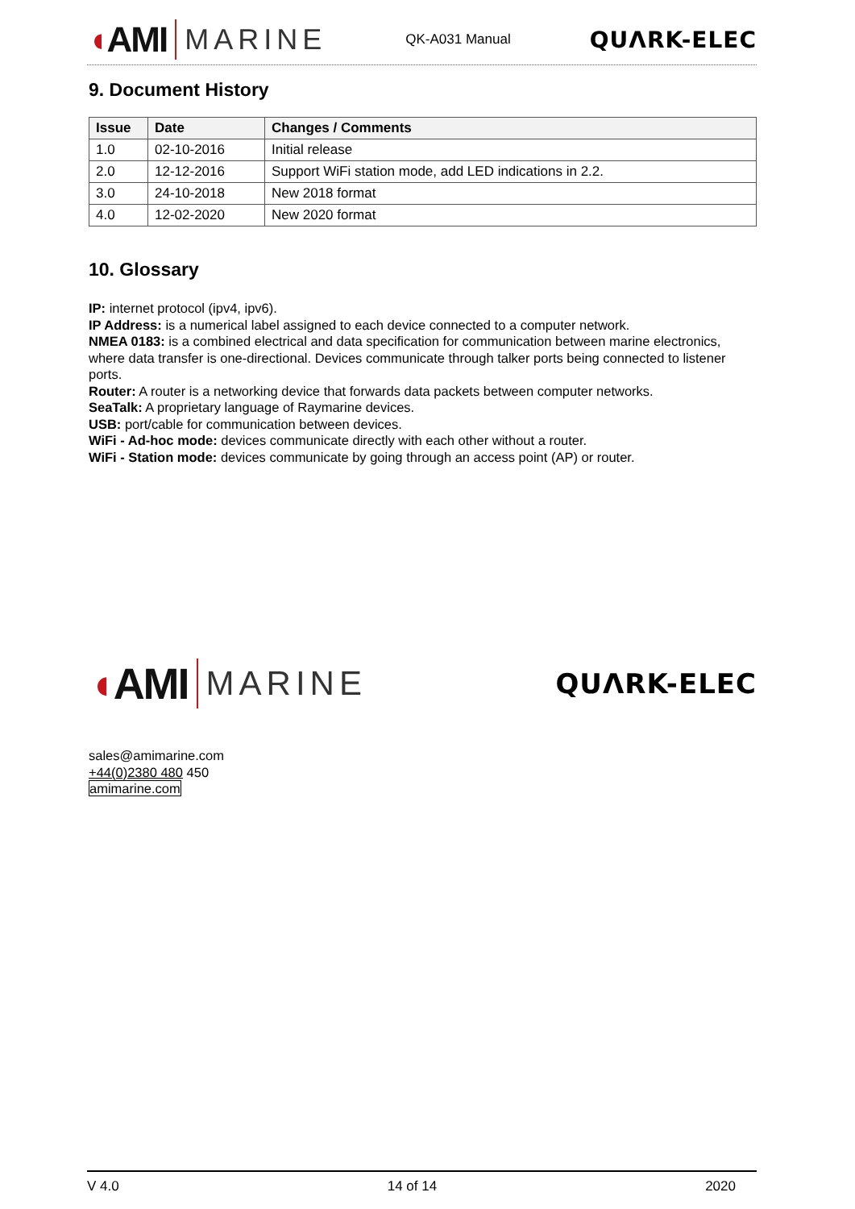◖AMI
MARINE
QK-A031 Manual QUΛRK-ELEC
9. Document History
| Issue | Date | Changes / Comments |
| --- | --- | --- |
| 1.0 | 02-10-2016 | Initial release |
| 2.0 | 12-12-2016 | Support WiFi station mode, add LED indications in 2.2. |
| 3.0 | 24-10-2018 | New 2018 format |
| 4.0 | 12-02-2020 | New 2020 format |
10. Glossary
IP: internet protocol (ipv4, ipv6).
IP Address: is a numerical label assigned to each device connected to a computer network.
NMEA 0183: is a combined electrical and data specification for communication between marine electronics, where data transfer is one-directional. Devices communicate through talker ports being connected to listener ports.
Router: A router is a networking device that forwards data packets between computer networks.
SeaTalk: A proprietary language of Raymarine devices.
USB: port/cable for communication between devices.
WiFi - Ad-hoc mode: devices communicate directly with each other without a router.
WiFi - Station mode: devices communicate by going through an access point (AP) or router.
◖AMI
MARINE
QUΛRK-ELEC
sales@amimarine.com
+44(0)2380 480 450
amimarine.com
V 4.0 14 of 14 2020